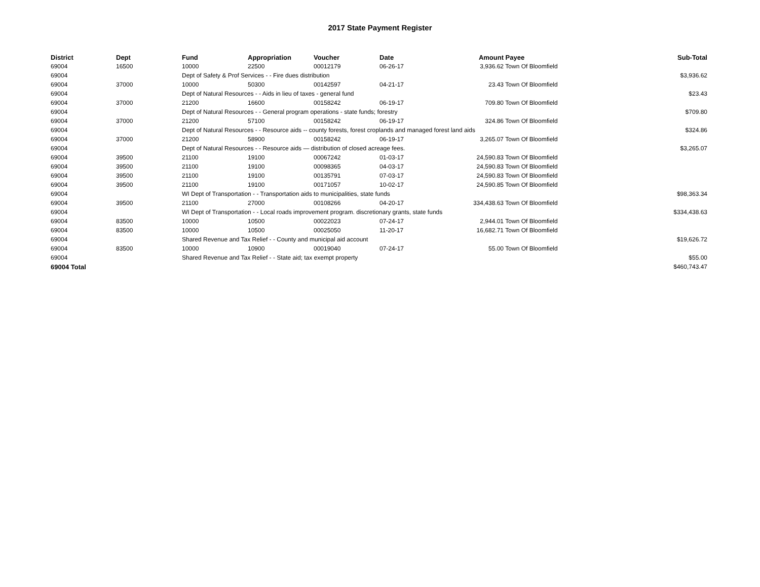2017 State Payment Register
| District | Dept | Fund | Appropriation | Voucher | Date | Amount | Payee | Sub-Total |
| --- | --- | --- | --- | --- | --- | --- | --- | --- |
| 69004 | 16500 | 10000 | 22500 | 00012179 | 06-26-17 | 3,936.62 | Town Of Bloomfield | |
| 69004 | | Dept of Safety & Prof Services - - Fire dues distribution | | | | | | $3,936.62 |
| 69004 | 37000 | 10000 | 50300 | 00142597 | 04-21-17 | 23.43 | Town Of Bloomfield | |
| 69004 | | Dept of Natural Resources - - Aids in lieu of taxes - general fund | | | | | | $23.43 |
| 69004 | 37000 | 21200 | 16600 | 00158242 | 06-19-17 | 709.80 | Town Of Bloomfield | |
| 69004 | | Dept of Natural Resources - - General program operations - state funds; forestry | | | | | | $709.80 |
| 69004 | 37000 | 21200 | 57100 | 00158242 | 06-19-17 | 324.86 | Town Of Bloomfield | |
| 69004 | | Dept of Natural Resources - - Resource aids -- county forests, forest croplands and managed forest land aids | | | | | | $324.86 |
| 69004 | 37000 | 21200 | 58900 | 00158242 | 06-19-17 | 3,265.07 | Town Of Bloomfield | |
| 69004 | | Dept of Natural Resources - - Resource aids — distribution of closed acreage fees. | | | | | | $3,265.07 |
| 69004 | 39500 | 21100 | 19100 | 00067242 | 01-03-17 | 24,590.83 | Town Of Bloomfield | |
| 69004 | 39500 | 21100 | 19100 | 00098365 | 04-03-17 | 24,590.83 | Town Of Bloomfield | |
| 69004 | 39500 | 21100 | 19100 | 00135791 | 07-03-17 | 24,590.83 | Town Of Bloomfield | |
| 69004 | 39500 | 21100 | 19100 | 00171057 | 10-02-17 | 24,590.85 | Town Of Bloomfield | |
| 69004 | | WI Dept of Transportation - - Transportation aids to municipalities, state funds | | | | | | $98,363.34 |
| 69004 | 39500 | 21100 | 27000 | 00108266 | 04-20-17 | 334,438.63 | Town Of Bloomfield | |
| 69004 | | WI Dept of Transportation - - Local roads improvement program. discretionary grants, state funds | | | | | | $334,438.63 |
| 69004 | 83500 | 10000 | 10500 | 00022023 | 07-24-17 | 2,944.01 | Town Of Bloomfield | |
| 69004 | 83500 | 10000 | 10500 | 00025050 | 11-20-17 | 16,682.71 | Town Of Bloomfield | |
| 69004 | | Shared Revenue and Tax Relief - - County and municipal aid account | | | | | | $19,626.72 |
| 69004 | 83500 | 10000 | 10900 | 00019040 | 07-24-17 | 55.00 | Town Of Bloomfield | |
| 69004 | | Shared Revenue and Tax Relief - - State aid; tax exempt property | | | | | | $55.00 |
| 69004 Total | | | | | | | | $460,743.47 |